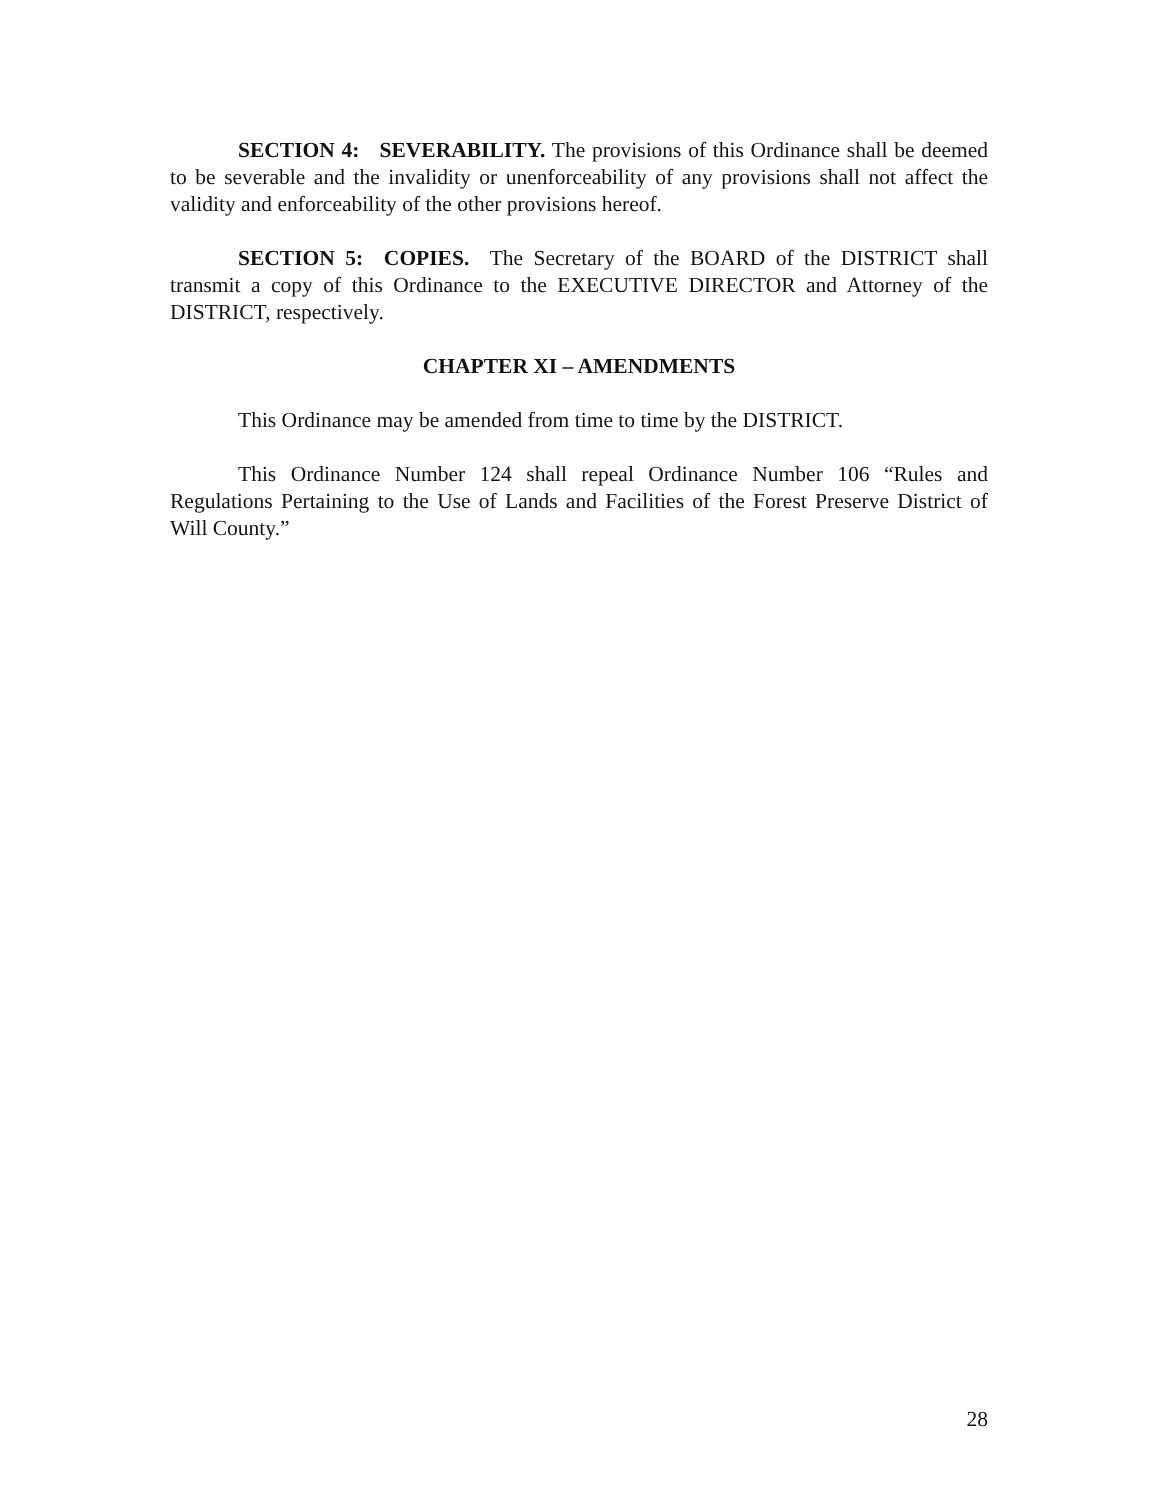SECTION 4: SEVERABILITY. The provisions of this Ordinance shall be deemed to be severable and the invalidity or unenforceability of any provisions shall not affect the validity and enforceability of the other provisions hereof.
SECTION 5: COPIES. The Secretary of the BOARD of the DISTRICT shall transmit a copy of this Ordinance to the EXECUTIVE DIRECTOR and Attorney of the DISTRICT, respectively.
CHAPTER XI – AMENDMENTS
This Ordinance may be amended from time to time by the DISTRICT.
This Ordinance Number 124 shall repeal Ordinance Number 106 “Rules and Regulations Pertaining to the Use of Lands and Facilities of the Forest Preserve District of Will County.”
28